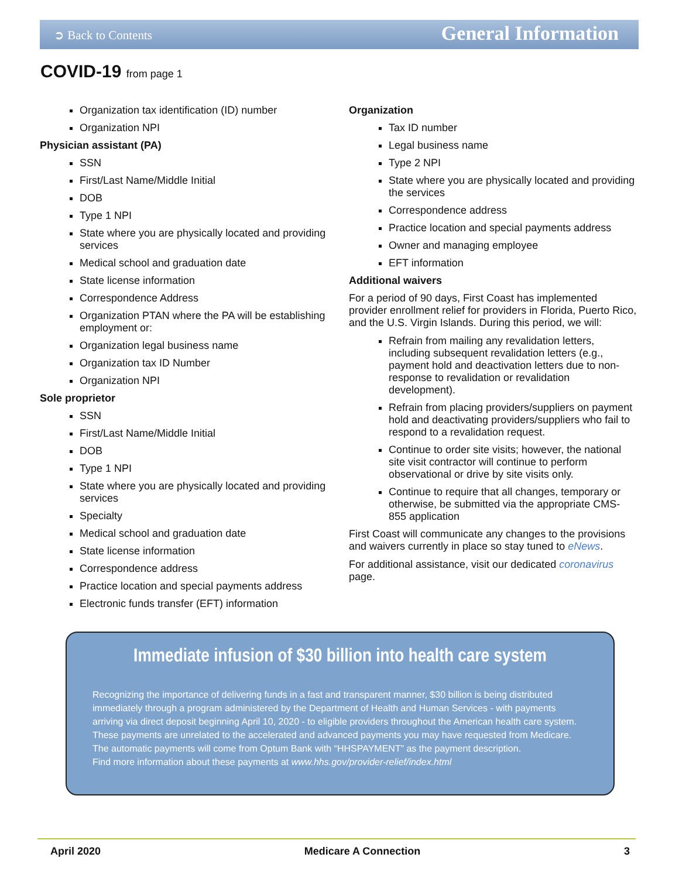➲ Back to Contents General Information
COVID-19 from page 1
Organization tax identification (ID) number
Organization NPI
Physician assistant (PA)
SSN
First/Last Name/Middle Initial
DOB
Type 1 NPI
State where you are physically located and providing services
Medical school and graduation date
State license information
Correspondence Address
Organization PTAN where the PA will be establishing employment or:
Organization legal business name
Organization tax ID Number
Organization NPI
Sole proprietor
SSN
First/Last Name/Middle Initial
DOB
Type 1 NPI
State where you are physically located and providing services
Specialty
Medical school and graduation date
State license information
Correspondence address
Practice location and special payments address
Electronic funds transfer (EFT) information
Organization
Tax ID number
Legal business name
Type 2 NPI
State where you are physically located and providing the services
Correspondence address
Practice location and special payments address
Owner and managing employee
EFT information
Additional waivers
For a period of 90 days, First Coast has implemented provider enrollment relief for providers in Florida, Puerto Rico, and the U.S. Virgin Islands. During this period, we will:
Refrain from mailing any revalidation letters, including subsequent revalidation letters (e.g., payment hold and deactivation letters due to non-response to revalidation or revalidation development).
Refrain from placing providers/suppliers on payment hold and deactivating providers/suppliers who fail to respond to a revalidation request.
Continue to order site visits; however, the national site visit contractor will continue to perform observational or drive by site visits only.
Continue to require that all changes, temporary or otherwise, be submitted via the appropriate CMS-855 application
First Coast will communicate any changes to the provisions and waivers currently in place so stay tuned to eNews.
For additional assistance, visit our dedicated coronavirus page.
Immediate infusion of $30 billion into health care system
Recognizing the importance of delivering funds in a fast and transparent manner, $30 billion is being distributed immediately through a program administered by the Department of Health and Human Services - with payments arriving via direct deposit beginning April 10, 2020 - to eligible providers throughout the American health care system. These payments are unrelated to the accelerated and advanced payments you may have requested from Medicare.
The automatic payments will come from Optum Bank with “HHSPAYMENT” as the payment description.
Find more information about these payments at www.hhs.gov/provider-relief/index.html
April 2020 Medicare A Connection 3